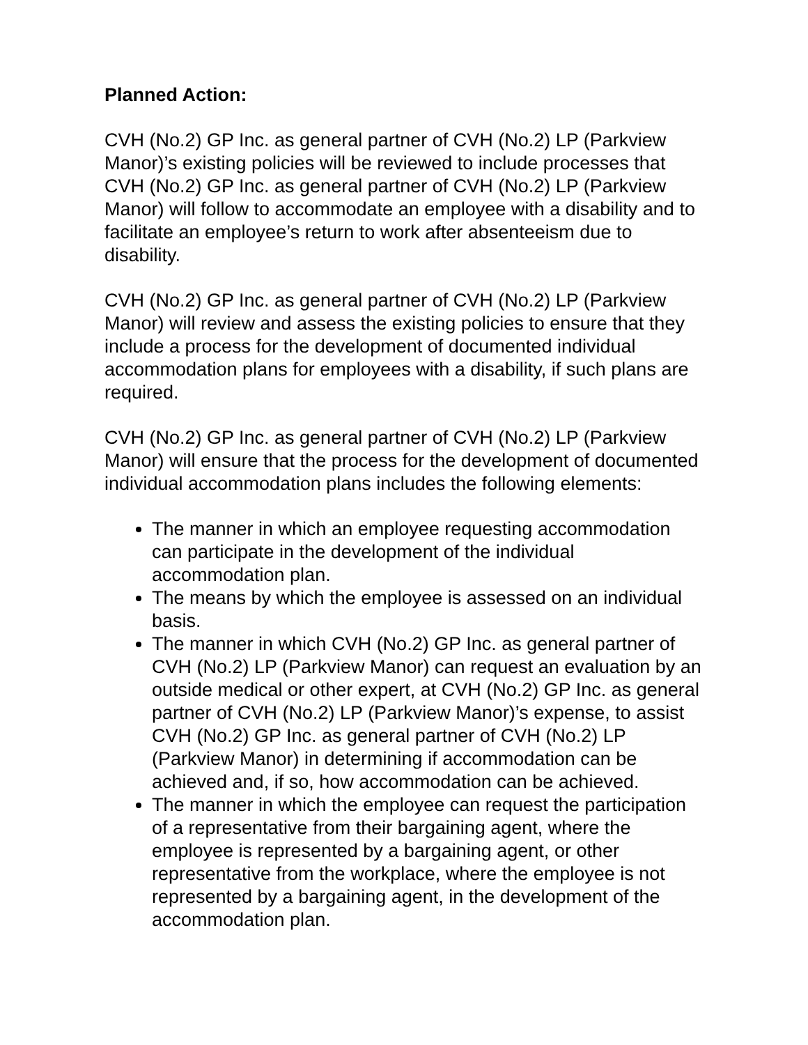Planned Action:
CVH (No.2) GP Inc. as general partner of CVH (No.2) LP (Parkview Manor)’s existing policies will be reviewed to include processes that CVH (No.2) GP Inc. as general partner of CVH (No.2) LP (Parkview Manor) will follow to accommodate an employee with a disability and to facilitate an employee’s return to work after absenteeism due to disability.
CVH (No.2) GP Inc. as general partner of CVH (No.2) LP (Parkview Manor) will review and assess the existing policies to ensure that they include a process for the development of documented individual accommodation plans for employees with a disability, if such plans are required.
CVH (No.2) GP Inc. as general partner of CVH (No.2) LP (Parkview Manor) will ensure that the process for the development of documented individual accommodation plans includes the following elements:
The manner in which an employee requesting accommodation can participate in the development of the individual accommodation plan.
The means by which the employee is assessed on an individual basis.
The manner in which CVH (No.2) GP Inc. as general partner of CVH (No.2) LP (Parkview Manor) can request an evaluation by an outside medical or other expert, at CVH (No.2) GP Inc. as general partner of CVH (No.2) LP (Parkview Manor)’s expense, to assist CVH (No.2) GP Inc. as general partner of CVH (No.2) LP (Parkview Manor) in determining if accommodation can be achieved and, if so, how accommodation can be achieved.
The manner in which the employee can request the participation of a representative from their bargaining agent, where the employee is represented by a bargaining agent, or other representative from the workplace, where the employee is not represented by a bargaining agent, in the development of the accommodation plan.